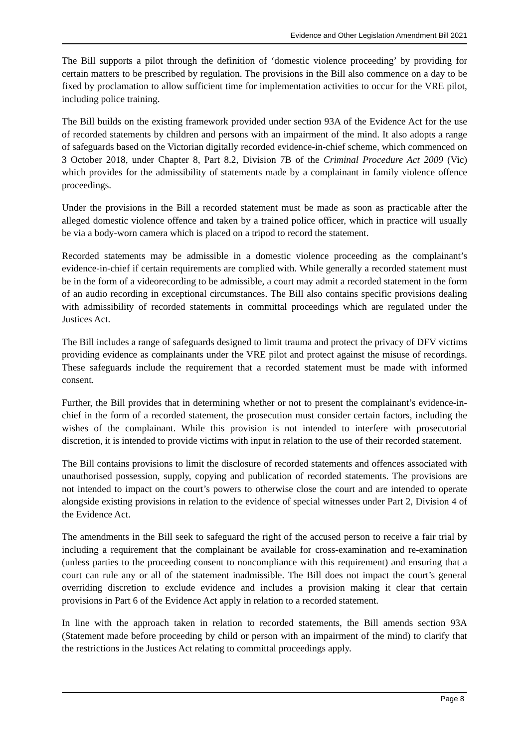Evidence and Other Legislation Amendment Bill 2021
The Bill supports a pilot through the definition of ‘domestic violence proceeding’ by providing for certain matters to be prescribed by regulation. The provisions in the Bill also commence on a day to be fixed by proclamation to allow sufficient time for implementation activities to occur for the VRE pilot, including police training.
The Bill builds on the existing framework provided under section 93A of the Evidence Act for the use of recorded statements by children and persons with an impairment of the mind. It also adopts a range of safeguards based on the Victorian digitally recorded evidence-in-chief scheme, which commenced on 3 October 2018, under Chapter 8, Part 8.2, Division 7B of the Criminal Procedure Act 2009 (Vic) which provides for the admissibility of statements made by a complainant in family violence offence proceedings.
Under the provisions in the Bill a recorded statement must be made as soon as practicable after the alleged domestic violence offence and taken by a trained police officer, which in practice will usually be via a body-worn camera which is placed on a tripod to record the statement.
Recorded statements may be admissible in a domestic violence proceeding as the complainant’s evidence-in-chief if certain requirements are complied with. While generally a recorded statement must be in the form of a videorecording to be admissible, a court may admit a recorded statement in the form of an audio recording in exceptional circumstances. The Bill also contains specific provisions dealing with admissibility of recorded statements in committal proceedings which are regulated under the Justices Act.
The Bill includes a range of safeguards designed to limit trauma and protect the privacy of DFV victims providing evidence as complainants under the VRE pilot and protect against the misuse of recordings. These safeguards include the requirement that a recorded statement must be made with informed consent.
Further, the Bill provides that in determining whether or not to present the complainant’s evidence-in-chief in the form of a recorded statement, the prosecution must consider certain factors, including the wishes of the complainant. While this provision is not intended to interfere with prosecutorial discretion, it is intended to provide victims with input in relation to the use of their recorded statement.
The Bill contains provisions to limit the disclosure of recorded statements and offences associated with unauthorised possession, supply, copying and publication of recorded statements. The provisions are not intended to impact on the court’s powers to otherwise close the court and are intended to operate alongside existing provisions in relation to the evidence of special witnesses under Part 2, Division 4 of the Evidence Act.
The amendments in the Bill seek to safeguard the right of the accused person to receive a fair trial by including a requirement that the complainant be available for cross-examination and re-examination (unless parties to the proceeding consent to noncompliance with this requirement) and ensuring that a court can rule any or all of the statement inadmissible. The Bill does not impact the court’s general overriding discretion to exclude evidence and includes a provision making it clear that certain provisions in Part 6 of the Evidence Act apply in relation to a recorded statement.
In line with the approach taken in relation to recorded statements, the Bill amends section 93A (Statement made before proceeding by child or person with an impairment of the mind) to clarify that the restrictions in the Justices Act relating to committal proceedings apply.
Page 8